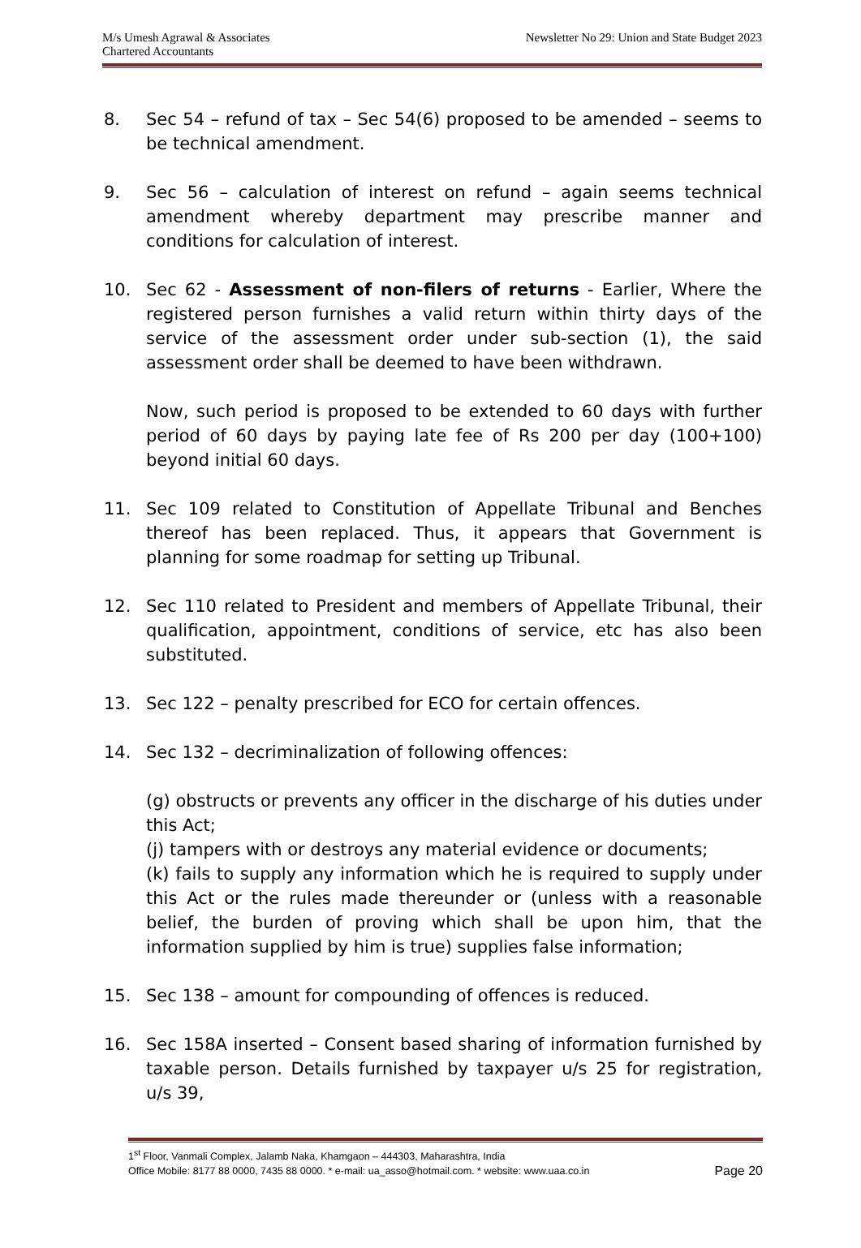M/s Umesh Agrawal & Associates
Chartered Accountants
Newsletter No 29: Union and State Budget 2023
8. Sec 54 – refund of tax – Sec 54(6) proposed to be amended – seems to be technical amendment.
9. Sec 56 – calculation of interest on refund – again seems technical amendment whereby department may prescribe manner and conditions for calculation of interest.
10. Sec 62 - Assessment of non-filers of returns - Earlier, Where the registered person furnishes a valid return within thirty days of the service of the assessment order under sub-section (1), the said assessment order shall be deemed to have been withdrawn.
Now, such period is proposed to be extended to 60 days with further period of 60 days by paying late fee of Rs 200 per day (100+100) beyond initial 60 days.
11. Sec 109 related to Constitution of Appellate Tribunal and Benches thereof has been replaced. Thus, it appears that Government is planning for some roadmap for setting up Tribunal.
12. Sec 110 related to President and members of Appellate Tribunal, their qualification, appointment, conditions of service, etc has also been substituted.
13. Sec 122 – penalty prescribed for ECO for certain offences.
14. Sec 132 – decriminalization of following offences:
(g) obstructs or prevents any officer in the discharge of his duties under this Act;
(j) tampers with or destroys any material evidence or documents;
(k) fails to supply any information which he is required to supply under this Act or the rules made thereunder or (unless with a reasonable belief, the burden of proving which shall be upon him, that the information supplied by him is true) supplies false information;
15. Sec 138 – amount for compounding of offences is reduced.
16. Sec 158A inserted – Consent based sharing of information furnished by taxable person. Details furnished by taxpayer u/s 25 for registration, u/s 39,
1<sup>st</sup> Floor, Vanmali Complex, Jalamb Naka, Khamgaon – 444303, Maharashtra, India
Office Mobile: 8177 88 0000, 7435 88 0000. * e-mail: ua_asso@hotmail.com. * website: www.uaa.co.in Page 20